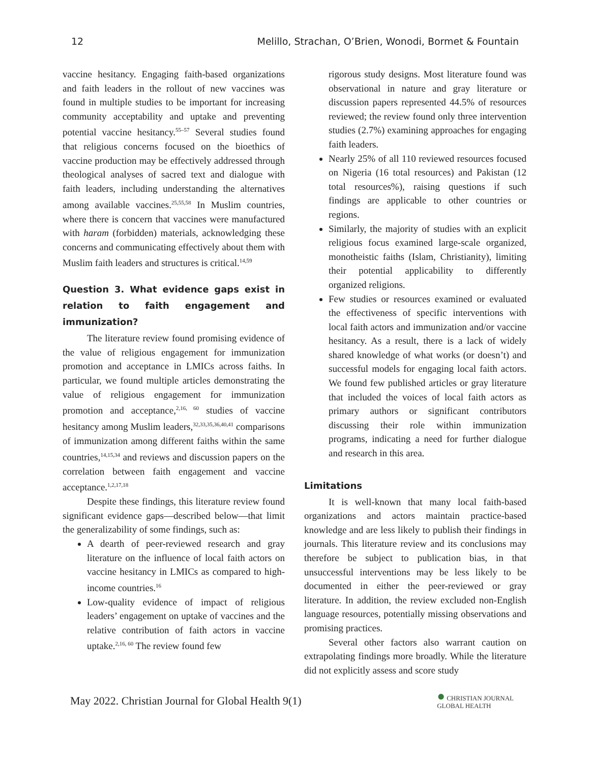12 Melillo, Strachan, O’Brien, Wonodi, Bormet & Fountain
vaccine hesitancy. Engaging faith-based organizations and faith leaders in the rollout of new vaccines was found in multiple studies to be important for increasing community acceptability and uptake and preventing potential vaccine hesitancy.<sup>55–57</sup> Several studies found that religious concerns focused on the bioethics of vaccine production may be effectively addressed through theological analyses of sacred text and dialogue with faith leaders, including understanding the alternatives among available vaccines.<sup>25,55,58</sup> In Muslim countries, where there is concern that vaccines were manufactured with haram (forbidden) materials, acknowledging these concerns and communicating effectively about them with Muslim faith leaders and structures is critical.<sup>14,59</sup>
Question 3. What evidence gaps exist in relation to faith engagement and immunization?
The literature review found promising evidence of the value of religious engagement for immunization promotion and acceptance in LMICs across faiths. In particular, we found multiple articles demonstrating the value of religious engagement for immunization promotion and acceptance,<sup>2,16, 60</sup> studies of vaccine hesitancy among Muslim leaders,<sup>32,33,35,36,40,41</sup> comparisons of immunization among different faiths within the same countries,<sup>14,15,34</sup> and reviews and discussion papers on the correlation between faith engagement and vaccine acceptance.<sup>1,2,17,18</sup>
Despite these findings, this literature review found significant evidence gaps—described below—that limit the generalizability of some findings, such as:
A dearth of peer-reviewed research and gray literature on the influence of local faith actors on vaccine hesitancy in LMICs as compared to high-income countries.<sup>16</sup>
Low-quality evidence of impact of religious leaders’ engagement on uptake of vaccines and the relative contribution of faith actors in vaccine uptake.<sup>2,16, 60</sup> The review found few
rigorous study designs. Most literature found was observational in nature and gray literature or discussion papers represented 44.5% of resources reviewed; the review found only three intervention studies (2.7%) examining approaches for engaging faith leaders.
Nearly 25% of all 110 reviewed resources focused on Nigeria (16 total resources) and Pakistan (12 total resources%), raising questions if such findings are applicable to other countries or regions.
Similarly, the majority of studies with an explicit religious focus examined large-scale organized, monotheistic faiths (Islam, Christianity), limiting their potential applicability to differently organized religions.
Few studies or resources examined or evaluated the effectiveness of specific interventions with local faith actors and immunization and/or vaccine hesitancy. As a result, there is a lack of widely shared knowledge of what works (or doesn’t) and successful models for engaging local faith actors. We found few published articles or gray literature that included the voices of local faith actors as primary authors or significant contributors discussing their role within immunization programs, indicating a need for further dialogue and research in this area.
Limitations
It is well-known that many local faith-based organizations and actors maintain practice-based knowledge and are less likely to publish their findings in journals. This literature review and its conclusions may therefore be subject to publication bias, in that unsuccessful interventions may be less likely to be documented in either the peer-reviewed or gray literature. In addition, the review excluded non-English language resources, potentially missing observations and promising practices.
Several other factors also warrant caution on extrapolating findings more broadly. While the literature did not explicitly assess and score study
May 2022. Christian Journal for Global Health 9(1)
● CHRISTIAN JOURNAL
GLOBAL HEALTH